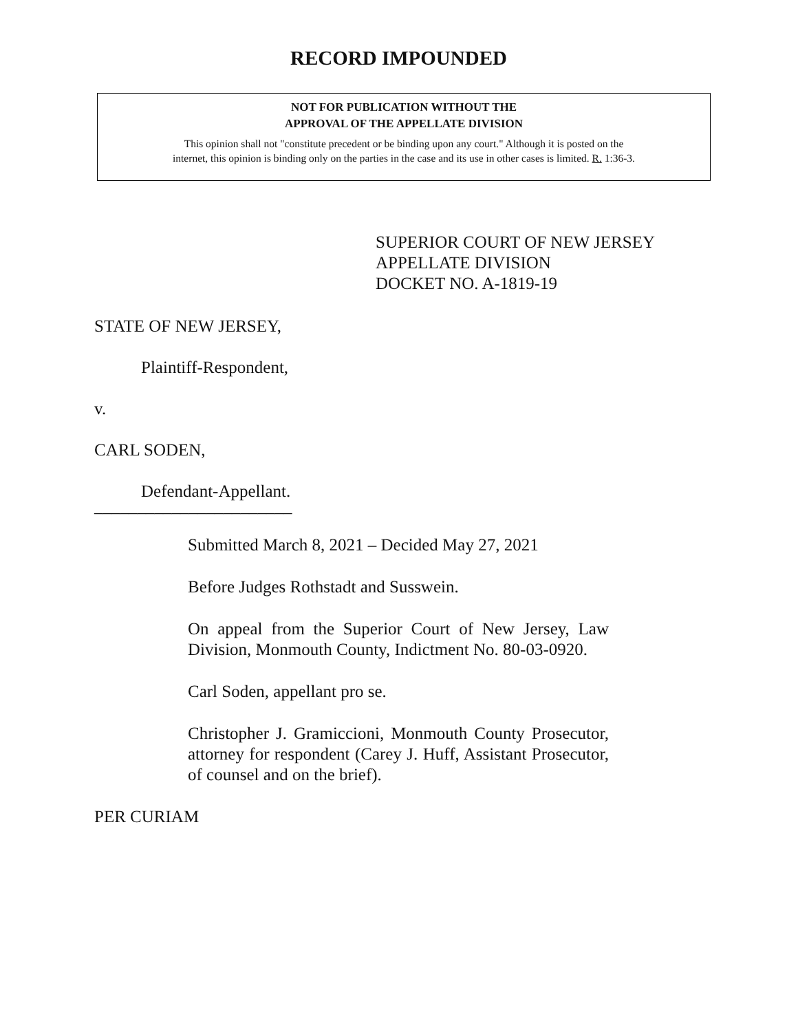RECORD IMPOUNDED
NOT FOR PUBLICATION WITHOUT THE
APPROVAL OF THE APPELLATE DIVISION
This opinion shall not "constitute precedent or be binding upon any court." Although it is posted on the
internet, this opinion is binding only on the parties in the case and its use in other cases is limited. R. 1:36-3.
SUPERIOR COURT OF NEW JERSEY
APPELLATE DIVISION
DOCKET NO. A-1819-19
STATE OF NEW JERSEY,
Plaintiff-Respondent,
v.
CARL SODEN,
Defendant-Appellant.
_______________________
Submitted March 8, 2021 – Decided May 27, 2021
Before Judges Rothstadt and Susswein.
On appeal from the Superior Court of New Jersey, Law Division, Monmouth County, Indictment No. 80-03-0920.
Carl Soden, appellant pro se.
Christopher J. Gramiccioni, Monmouth County Prosecutor, attorney for respondent (Carey J. Huff, Assistant Prosecutor, of counsel and on the brief).
PER CURIAM